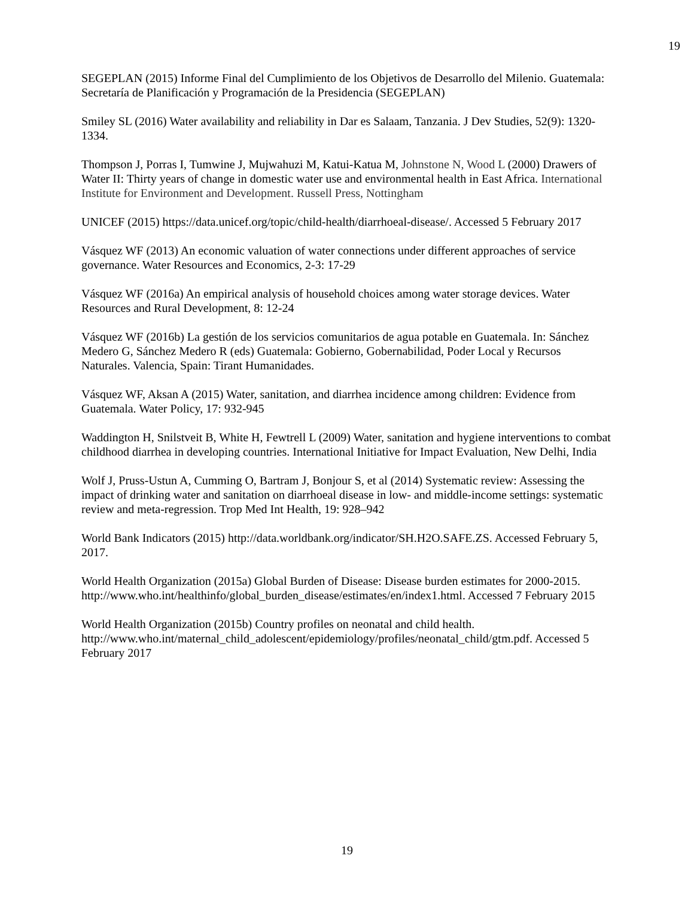19
SEGEPLAN (2015) Informe Final del Cumplimiento de los Objetivos de Desarrollo del Milenio. Guatemala: Secretaría de Planificación y Programación de la Presidencia (SEGEPLAN)
Smiley SL (2016) Water availability and reliability in Dar es Salaam, Tanzania. J Dev Studies, 52(9): 1320-1334.
Thompson J, Porras I, Tumwine J, Mujwahuzi M, Katui-Katua M, Johnstone N, Wood L (2000) Drawers of Water II: Thirty years of change in domestic water use and environmental health in East Africa. International Institute for Environment and Development. Russell Press, Nottingham
UNICEF (2015) https://data.unicef.org/topic/child-health/diarrhoeal-disease/. Accessed 5 February 2017
Vásquez WF (2013) An economic valuation of water connections under different approaches of service governance. Water Resources and Economics, 2-3: 17-29
Vásquez WF (2016a) An empirical analysis of household choices among water storage devices. Water Resources and Rural Development, 8: 12-24
Vásquez WF (2016b) La gestión de los servicios comunitarios de agua potable en Guatemala. In: Sánchez Medero G, Sánchez Medero R (eds) Guatemala: Gobierno, Gobernabilidad, Poder Local y Recursos Naturales. Valencia, Spain: Tirant Humanidades.
Vásquez WF, Aksan A (2015) Water, sanitation, and diarrhea incidence among children: Evidence from Guatemala. Water Policy, 17: 932-945
Waddington H, Snilstveit B, White H, Fewtrell L (2009) Water, sanitation and hygiene interventions to combat childhood diarrhea in developing countries. International Initiative for Impact Evaluation, New Delhi, India
Wolf J, Pruss-Ustun A, Cumming O, Bartram J, Bonjour S, et al (2014) Systematic review: Assessing the impact of drinking water and sanitation on diarrhoeal disease in low- and middle-income settings: systematic review and meta-regression. Trop Med Int Health, 19: 928–942
World Bank Indicators (2015) http://data.worldbank.org/indicator/SH.H2O.SAFE.ZS. Accessed February 5, 2017.
World Health Organization (2015a) Global Burden of Disease: Disease burden estimates for 2000-2015. http://www.who.int/healthinfo/global_burden_disease/estimates/en/index1.html. Accessed 7 February 2015
World Health Organization (2015b) Country profiles on neonatal and child health. http://www.who.int/maternal_child_adolescent/epidemiology/profiles/neonatal_child/gtm.pdf. Accessed 5 February 2017
19